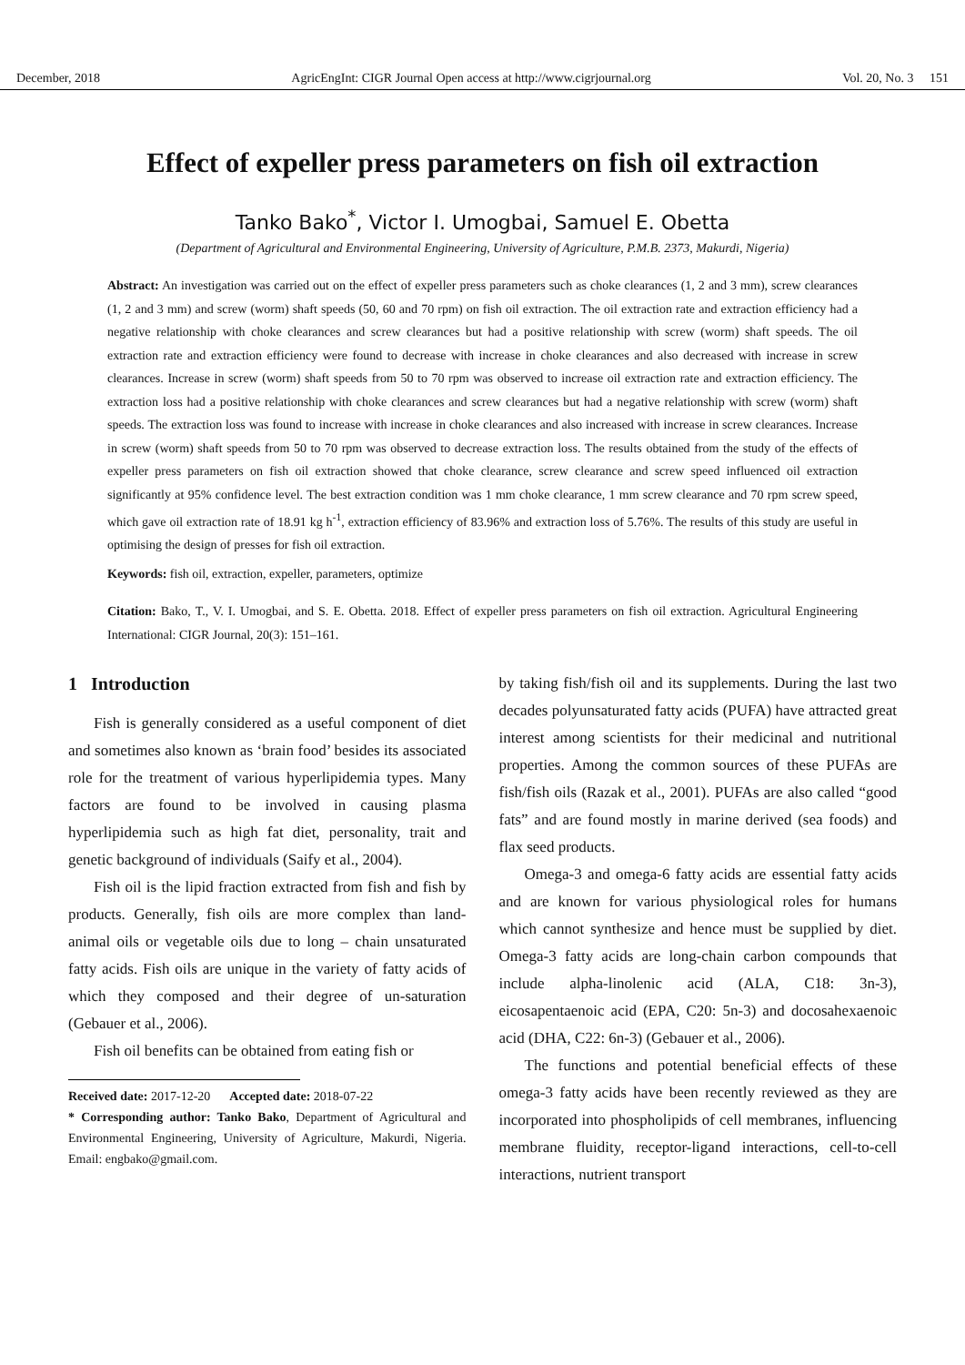December, 2018 AgricEngInt: CIGR Journal Open access at http://www.cigrjournal.org Vol. 20, No. 3 151
Effect of expeller press parameters on fish oil extraction
Tanko Bako<sup>*</sup>, Victor I. Umogbai, Samuel E. Obetta
(Department of Agricultural and Environmental Engineering, University of Agriculture, P.M.B. 2373, Makurdi, Nigeria)
Abstract: An investigation was carried out on the effect of expeller press parameters such as choke clearances (1, 2 and 3 mm), screw clearances (1, 2 and 3 mm) and screw (worm) shaft speeds (50, 60 and 70 rpm) on fish oil extraction. The oil extraction rate and extraction efficiency had a negative relationship with choke clearances and screw clearances but had a positive relationship with screw (worm) shaft speeds. The oil extraction rate and extraction efficiency were found to decrease with increase in choke clearances and also decreased with increase in screw clearances. Increase in screw (worm) shaft speeds from 50 to 70 rpm was observed to increase oil extraction rate and extraction efficiency. The extraction loss had a positive relationship with choke clearances and screw clearances but had a negative relationship with screw (worm) shaft speeds. The extraction loss was found to increase with increase in choke clearances and also increased with increase in screw clearances. Increase in screw (worm) shaft speeds from 50 to 70 rpm was observed to decrease extraction loss. The results obtained from the study of the effects of expeller press parameters on fish oil extraction showed that choke clearance, screw clearance and screw speed influenced oil extraction significantly at 95% confidence level. The best extraction condition was 1 mm choke clearance, 1 mm screw clearance and 70 rpm screw speed, which gave oil extraction rate of 18.91 kg h<sup>-1</sup>, extraction efficiency of 83.96% and extraction loss of 5.76%. The results of this study are useful in optimising the design of presses for fish oil extraction.
Keywords: fish oil, extraction, expeller, parameters, optimize
Citation: Bako, T., V. I. Umogbai, and S. E. Obetta. 2018. Effect of expeller press parameters on fish oil extraction. Agricultural Engineering International: CIGR Journal, 20(3): 151–161.
1 Introduction
Fish is generally considered as a useful component of diet and sometimes also known as ‘brain food’ besides its associated role for the treatment of various hyperlipidemia types. Many factors are found to be involved in causing plasma hyperlipidemia such as high fat diet, personality, trait and genetic background of individuals (Saify et al., 2004).
Fish oil is the lipid fraction extracted from fish and fish by products. Generally, fish oils are more complex than land-animal oils or vegetable oils due to long – chain unsaturated fatty acids. Fish oils are unique in the variety of fatty acids of which they composed and their degree of un-saturation (Gebauer et al., 2006).
Fish oil benefits can be obtained from eating fish or
Received date: 2017-12-20 Accepted date: 2018-07-22
* Corresponding author: Tanko Bako, Department of Agricultural and Environmental Engineering, University of Agriculture, Makurdi, Nigeria. Email: engbako@gmail.com.
by taking fish/fish oil and its supplements. During the last two decades polyunsaturated fatty acids (PUFA) have attracted great interest among scientists for their medicinal and nutritional properties. Among the common sources of these PUFAs are fish/fish oils (Razak et al., 2001). PUFAs are also called “good fats” and are found mostly in marine derived (sea foods) and flax seed products.
Omega-3 and omega-6 fatty acids are essential fatty acids and are known for various physiological roles for humans which cannot synthesize and hence must be supplied by diet. Omega-3 fatty acids are long-chain carbon compounds that include alpha-linolenic acid (ALA, C18: 3n-3), eicosapentaenoic acid (EPA, C20: 5n-3) and docosahexaenoic acid (DHA, C22: 6n-3) (Gebauer et al., 2006).
The functions and potential beneficial effects of these omega-3 fatty acids have been recently reviewed as they are incorporated into phospholipids of cell membranes, influencing membrane fluidity, receptor-ligand interactions, cell-to-cell interactions, nutrient transport